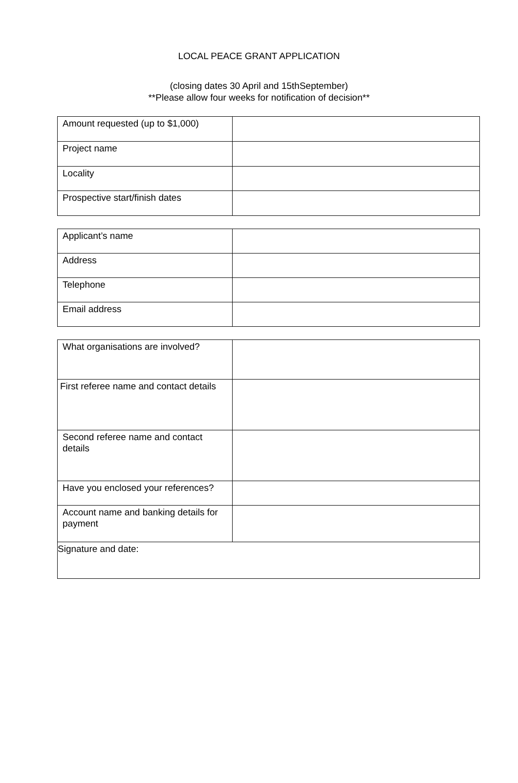LOCAL PEACE GRANT APPLICATION
(closing dates 30 April and 15thSeptember)
**Please allow four weeks for notification of decision**
| Amount requested (up to $1,000) | |
| Project name | |
| Locality | |
| Prospective start/finish dates | |
| Applicant’s name | |
| Address | |
| Telephone | |
| Email address | |
| What organisations are involved? | |
| First referee name and contact details | |
| Second referee name and contact details | |
| Have you enclosed your references? | |
| Account name and banking details for payment | |
| Signature and date: | |